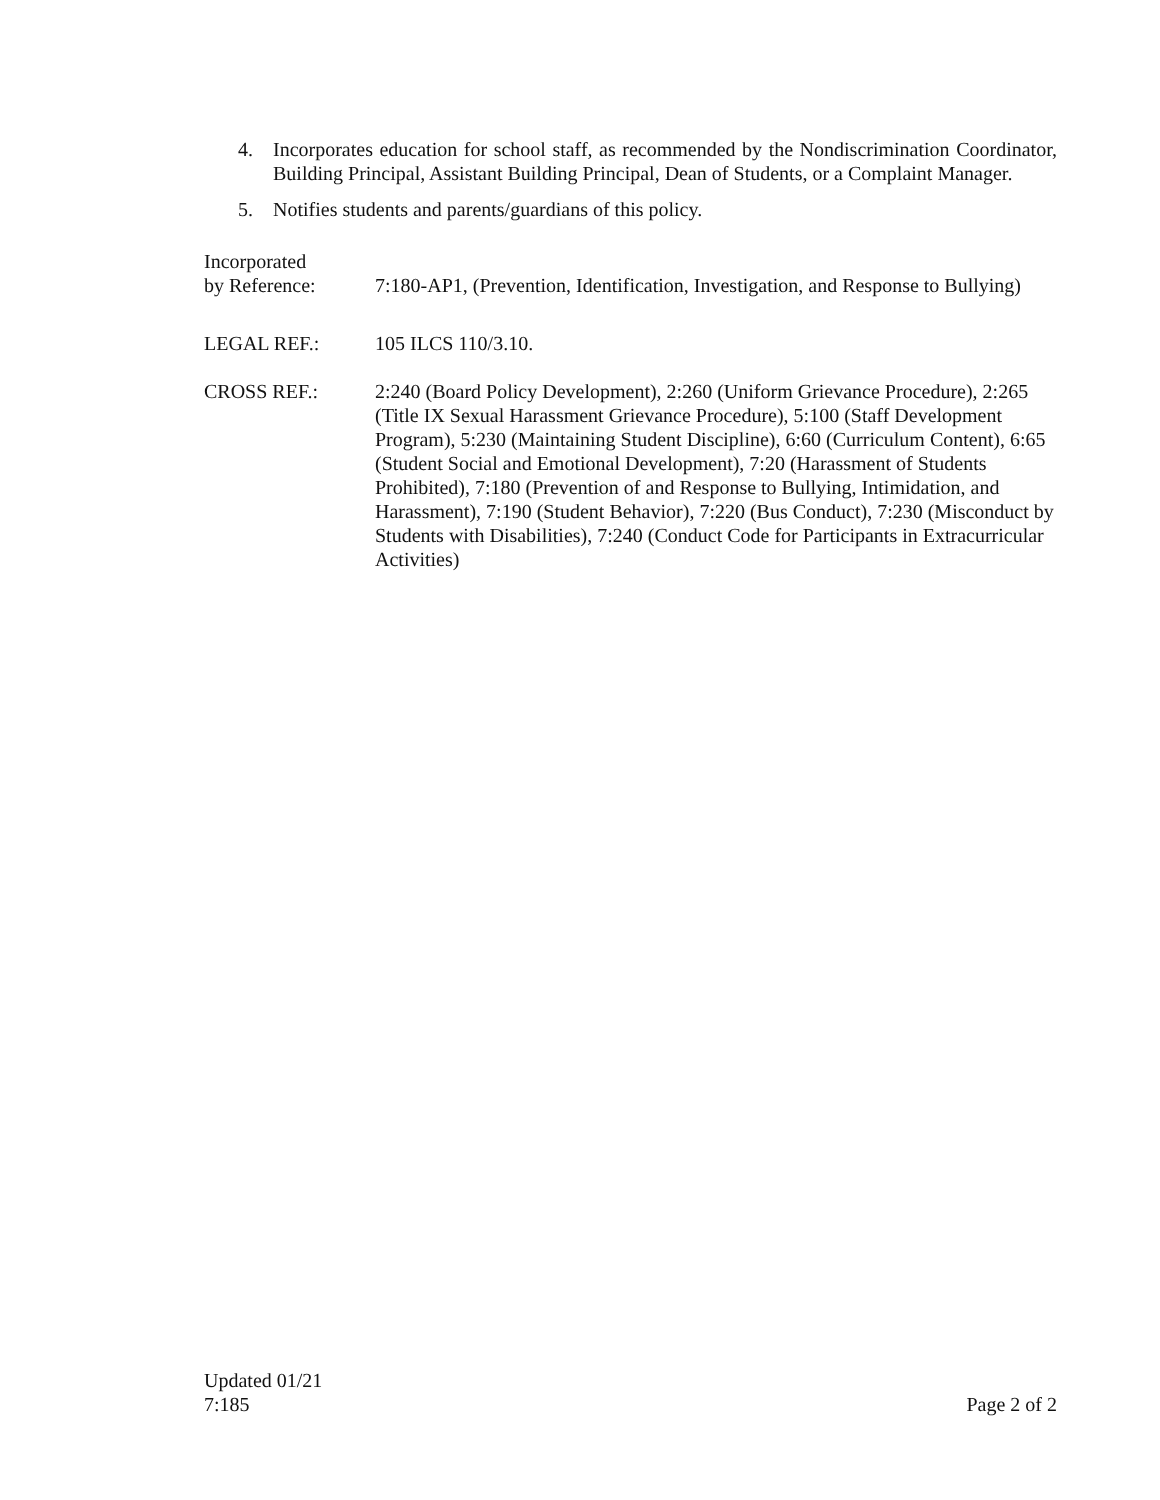4. Incorporates education for school staff, as recommended by the Nondiscrimination Coordinator, Building Principal, Assistant Building Principal, Dean of Students, or a Complaint Manager.
5. Notifies students and parents/guardians of this policy.
Incorporated
by Reference:
7:180-AP1, (Prevention, Identification, Investigation, and Response to Bullying)
LEGAL REF.: 105 ILCS 110/3.10.
CROSS REF.: 2:240 (Board Policy Development), 2:260 (Uniform Grievance Procedure), 2:265 (Title IX Sexual Harassment Grievance Procedure), 5:100 (Staff Development Program), 5:230 (Maintaining Student Discipline), 6:60 (Curriculum Content), 6:65 (Student Social and Emotional Development), 7:20 (Harassment of Students Prohibited), 7:180 (Prevention of and Response to Bullying, Intimidation, and Harassment), 7:190 (Student Behavior), 7:220 (Bus Conduct), 7:230 (Misconduct by Students with Disabilities), 7:240 (Conduct Code for Participants in Extracurricular Activities)
Updated 01/21
7:185
Page 2 of 2